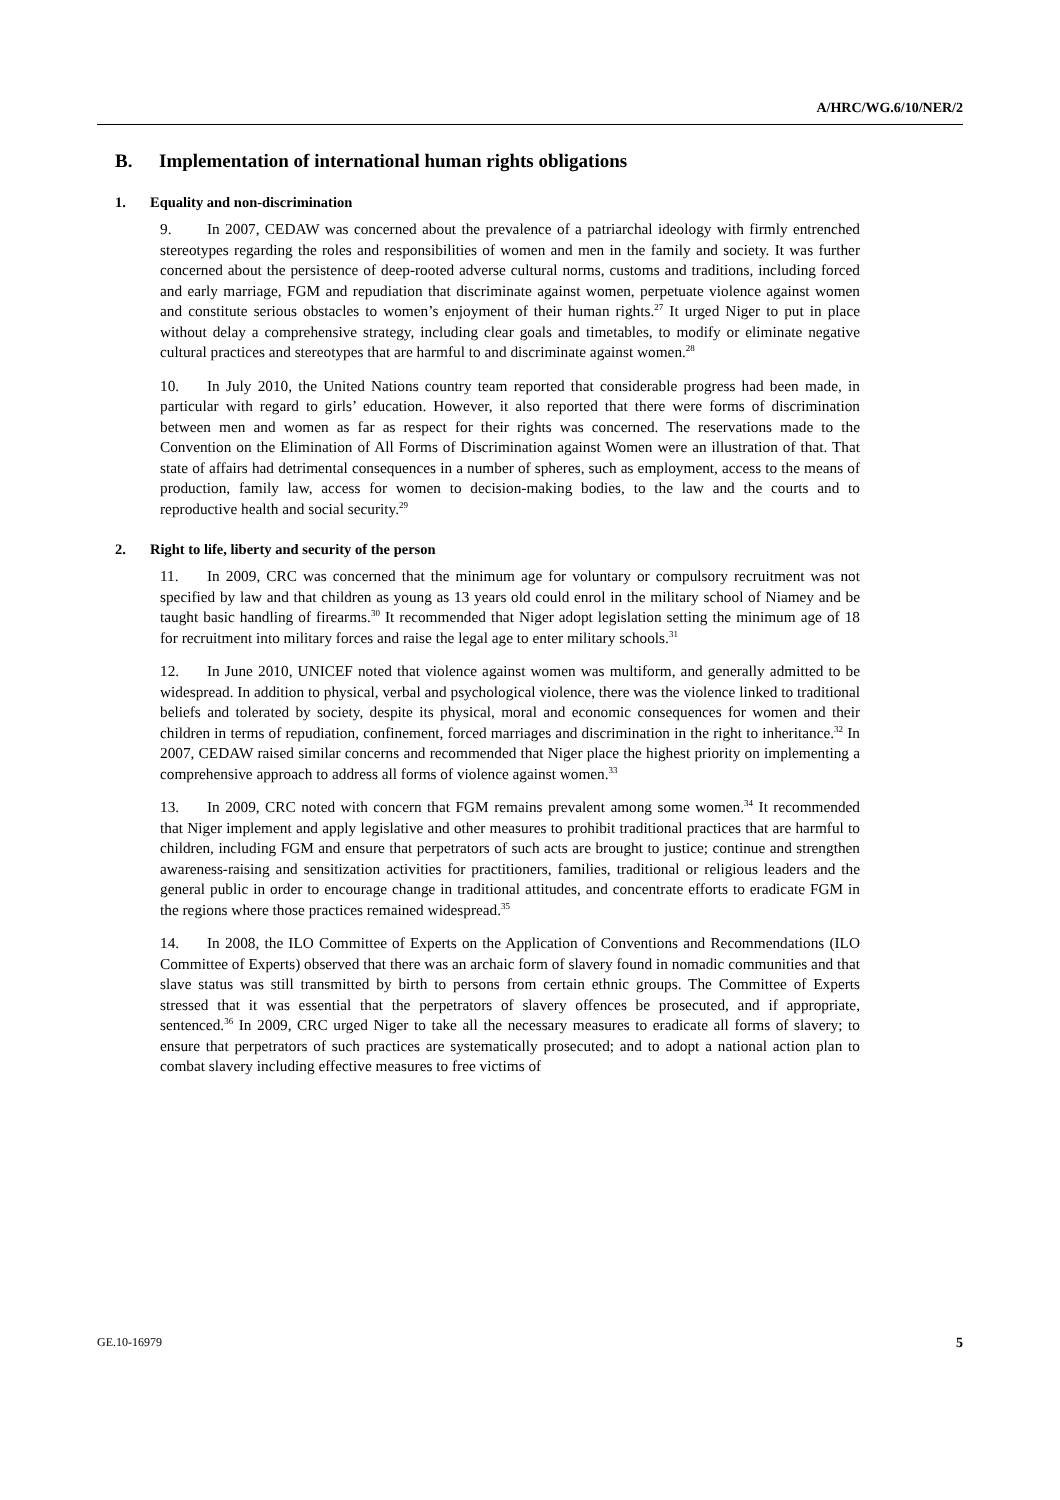A/HRC/WG.6/10/NER/2
B. Implementation of international human rights obligations
1. Equality and non-discrimination
9. In 2007, CEDAW was concerned about the prevalence of a patriarchal ideology with firmly entrenched stereotypes regarding the roles and responsibilities of women and men in the family and society. It was further concerned about the persistence of deep-rooted adverse cultural norms, customs and traditions, including forced and early marriage, FGM and repudiation that discriminate against women, perpetuate violence against women and constitute serious obstacles to women’s enjoyment of their human rights.<sup>27</sup> It urged Niger to put in place without delay a comprehensive strategy, including clear goals and timetables, to modify or eliminate negative cultural practices and stereotypes that are harmful to and discriminate against women.<sup>28</sup>
10. In July 2010, the United Nations country team reported that considerable progress had been made, in particular with regard to girls’ education. However, it also reported that there were forms of discrimination between men and women as far as respect for their rights was concerned. The reservations made to the Convention on the Elimination of All Forms of Discrimination against Women were an illustration of that. That state of affairs had detrimental consequences in a number of spheres, such as employment, access to the means of production, family law, access for women to decision-making bodies, to the law and the courts and to reproductive health and social security.<sup>29</sup>
2. Right to life, liberty and security of the person
11. In 2009, CRC was concerned that the minimum age for voluntary or compulsory recruitment was not specified by law and that children as young as 13 years old could enrol in the military school of Niamey and be taught basic handling of firearms.<sup>30</sup> It recommended that Niger adopt legislation setting the minimum age of 18 for recruitment into military forces and raise the legal age to enter military schools.<sup>31</sup>
12. In June 2010, UNICEF noted that violence against women was multiform, and generally admitted to be widespread. In addition to physical, verbal and psychological violence, there was the violence linked to traditional beliefs and tolerated by society, despite its physical, moral and economic consequences for women and their children in terms of repudiation, confinement, forced marriages and discrimination in the right to inheritance.<sup>32</sup> In 2007, CEDAW raised similar concerns and recommended that Niger place the highest priority on implementing a comprehensive approach to address all forms of violence against women.<sup>33</sup>
13. In 2009, CRC noted with concern that FGM remains prevalent among some women.<sup>34</sup> It recommended that Niger implement and apply legislative and other measures to prohibit traditional practices that are harmful to children, including FGM and ensure that perpetrators of such acts are brought to justice; continue and strengthen awareness-raising and sensitization activities for practitioners, families, traditional or religious leaders and the general public in order to encourage change in traditional attitudes, and concentrate efforts to eradicate FGM in the regions where those practices remained widespread.<sup>35</sup>
14. In 2008, the ILO Committee of Experts on the Application of Conventions and Recommendations (ILO Committee of Experts) observed that there was an archaic form of slavery found in nomadic communities and that slave status was still transmitted by birth to persons from certain ethnic groups. The Committee of Experts stressed that it was essential that the perpetrators of slavery offences be prosecuted, and if appropriate, sentenced.<sup>36</sup> In 2009, CRC urged Niger to take all the necessary measures to eradicate all forms of slavery; to ensure that perpetrators of such practices are systematically prosecuted; and to adopt a national action plan to combat slavery including effective measures to free victims of
GE.10-16979 5